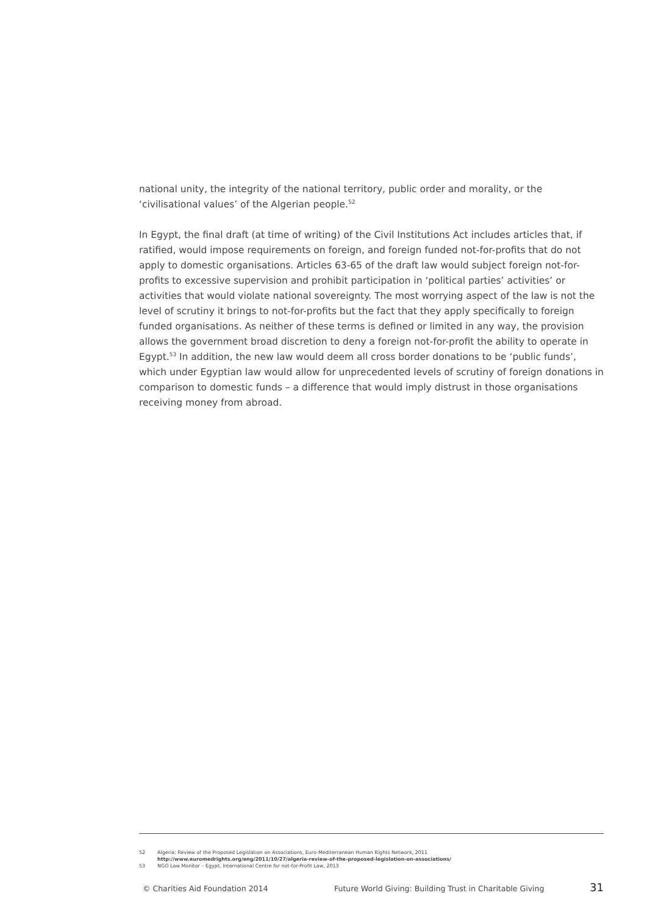national unity, the integrity of the national territory, public order and morality, or the ‘civilisational values’ of the Algerian people.<sup>52</sup>
In Egypt, the final draft (at time of writing) of the Civil Institutions Act includes articles that, if ratified, would impose requirements on foreign, and foreign funded not-for-profits that do not apply to domestic organisations. Articles 63-65 of the draft law would subject foreign not-for-profits to excessive supervision and prohibit participation in ‘political parties’ activities’ or activities that would violate national sovereignty. The most worrying aspect of the law is not the level of scrutiny it brings to not-for-profits but the fact that they apply specifically to foreign funded organisations. As neither of these terms is defined or limited in any way, the provision allows the government broad discretion to deny a foreign not-for-profit the ability to operate in Egypt.<sup>53</sup> In addition, the new law would deem all cross border donations to be ‘public funds’, which under Egyptian law would allow for unprecedented levels of scrutiny of foreign donations in comparison to domestic funds – a difference that would imply distrust in those organisations receiving money from abroad.
52 Algeria: Review of the Proposed Legislation on Associations, Euro-Mediterranean Human Rights Network, 2011
http://www.euromedrights.org/eng/2011/10/27/algeria-review-of-the-proposed-legislation-on-associations/
53 NGO Law Monitor – Egypt, International Centre for not-for-Profit Law, 2013
© Charities Aid Foundation 2014 Future World Giving: Building Trust in Charitable Giving 31